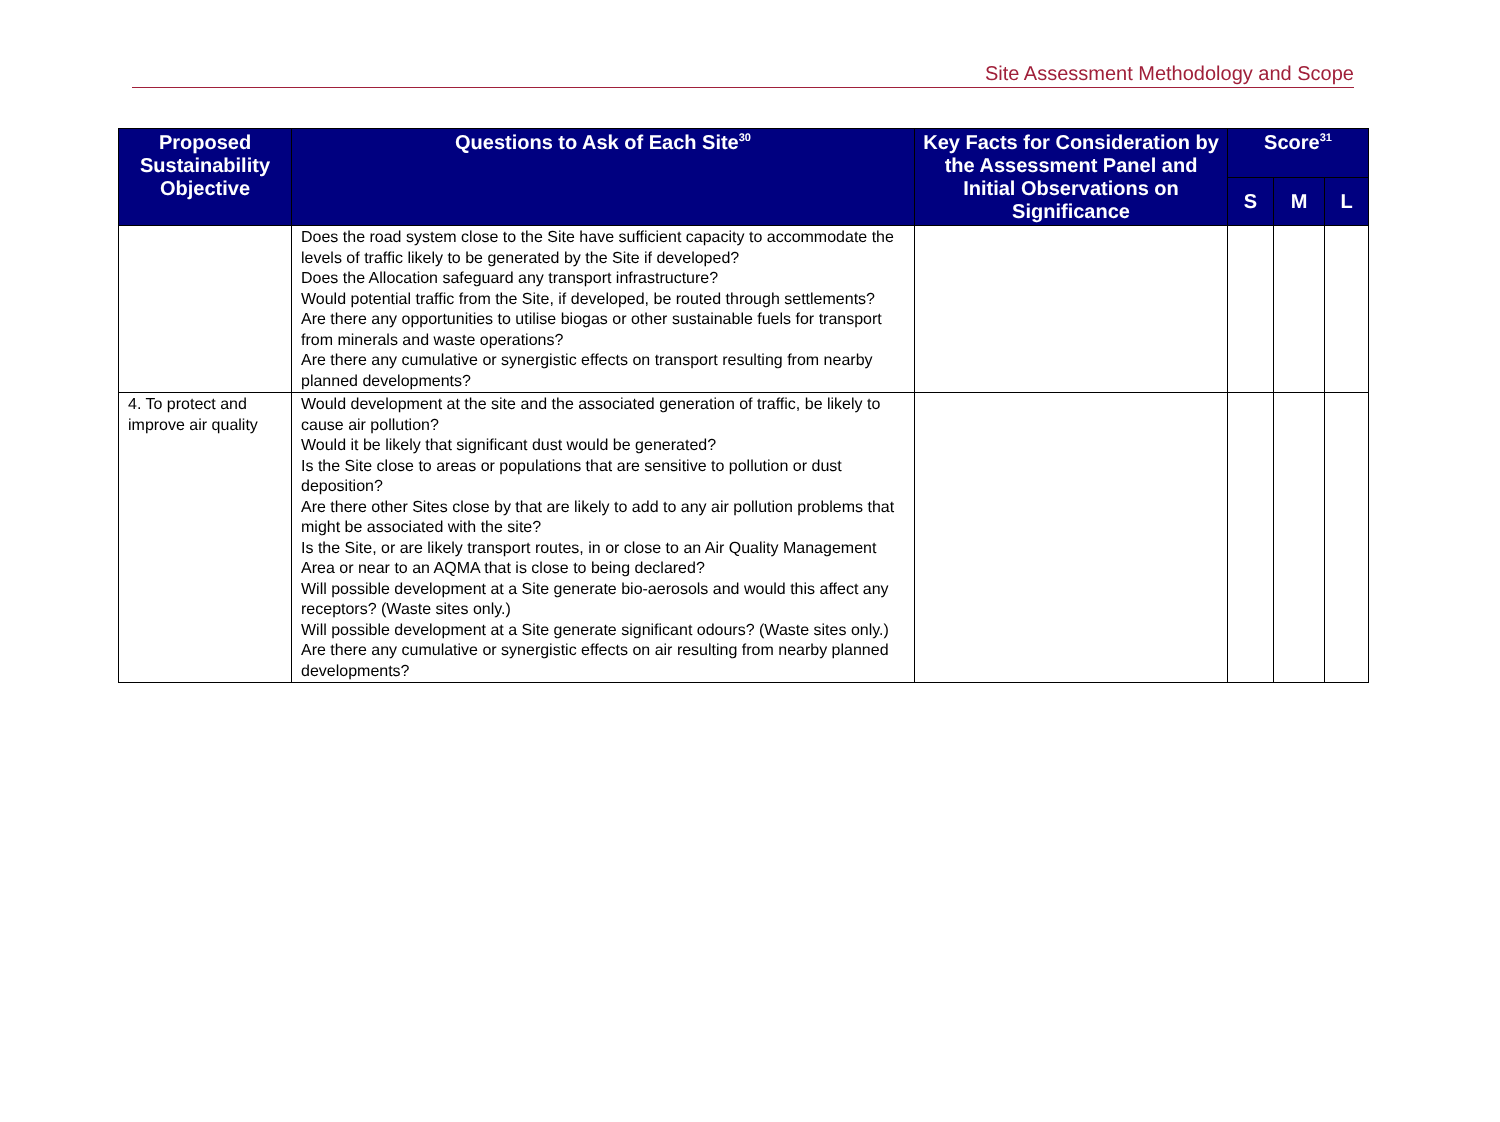Site Assessment Methodology and Scope
| Proposed Sustainability Objective | Questions to Ask of Each Site<sup>30</sup> | Key Facts for Consideration by the Assessment Panel and Initial Observations on Significance | Score<sup>31</sup> | | |
| --- | --- | --- | --- | --- | --- |
| | | | S | M | L |
| | Does the road system close to the Site have sufficient capacity to accommodate the levels of traffic likely to be generated by the Site if developed? Does the Allocation safeguard any transport infrastructure? Would potential traffic from the Site, if developed, be routed through settlements? Are there any opportunities to utilise biogas or other sustainable fuels for transport from minerals and waste operations? Are there any cumulative or synergistic effects on transport resulting from nearby planned developments? | | | | |
| 4. To protect and improve air quality | Would development at the site and the associated generation of traffic, be likely to cause air pollution? Would it be likely that significant dust would be generated? Is the Site close to areas or populations that are sensitive to pollution or dust deposition? Are there other Sites close by that are likely to add to any air pollution problems that might be associated with the site? Is the Site, or are likely transport routes, in or close to an Air Quality Management Area or near to an AQMA that is close to being declared? Will possible development at a Site generate bio-aerosols and would this affect any receptors? (Waste sites only.) Will possible development at a Site generate significant odours? (Waste sites only.) Are there any cumulative or synergistic effects on air resulting from nearby planned developments? | | | | |